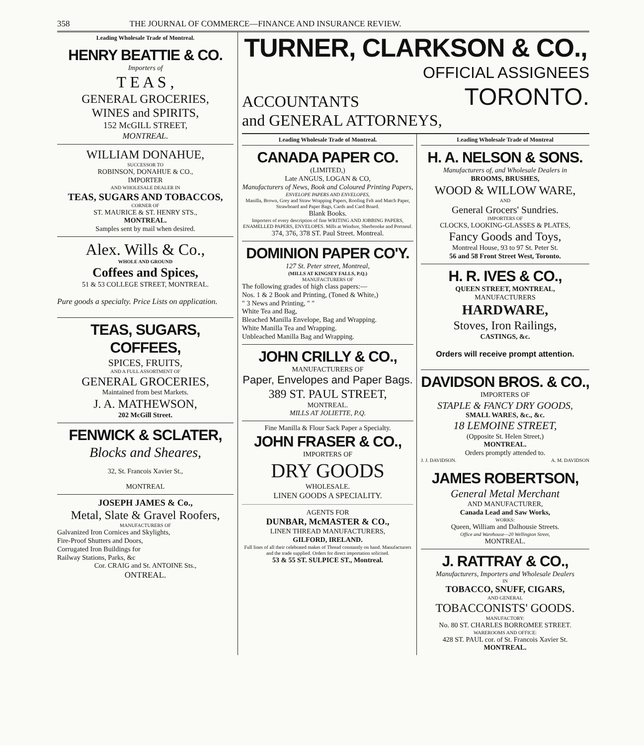358 THE JOURNAL OF COMMERCE—FINANCE AND INSURANCE REVIEW.
Leading Wholesale Trade of Montreal.
HENRY BEATTIE & CO.
Importers of
T E A S ,
GENERAL GROCERIES,
WINES and SPIRITS,
152 McGILL STREET,
MONTREAL.
WILLIAM DONAHUE,
SUCCESSOR TO
ROBINSON, DONAHUE & CO.,
IMPORTER
AND WHOLESALE DEALER IN
TEAS, SUGARS AND TOBACCOS,
CORNER OF
ST. MAURICE & ST. HENRY STS.,
MONTREAL.
Samples sent by mail when desired.
Alex. Wills & Co.,
WHOLE AND GROUND
Coffees and Spices,
51 & 53 COLLEGE STREET, MONTREAL.
Pure goods a specialty. Price Lists on application.
TEAS, SUGARS, COFFEES,
SPICES, FRUITS,
AND A FULL ASSORTMENT OF
GENERAL GROCERIES,
Maintained from best Markets.
J. A. MATHEWSON,
202 McGill Street.
FENWICK & SCLATER,
Blocks and Sheares,
32, St. Francois Xavier St.,
MONTREAL
JOSEPH JAMES & Co.,
Metal, Slate & Gravel Roofers,
MANUFACTURERS OF
Galvanized Iron Cornices and Skylights,
Fire-Proof Shutters and Doors,
Corrugated Iron Buildings for
Railway Stations, Parks, &c
Cor. CRAIG and St. ANTOINE Sts.,
ONTREAL.
TURNER, CLARKSON & CO.,
OFFICIAL ASSIGNEES
ACCOUNTANTS TORONTO.
and GENERAL ATTORNEYS,
Leading Wholesale Trade of Montreal.
CANADA PAPER CO.
(LIMITED,)
Late ANGUS, LOGAN & CO,
Manufacturers of News, Book and Coloured Printing Papers,
ENVELOPE PAPERS AND ENVELOPES,
Manilla, Brown, Grey and Straw Wrapping Papers, Roofing Felt and Match Paper, Strawboard and Paper Bags, Cards and Card Board.
Blank Books.
Importers of every description of fine WRITING AND JOBBING PAPERS, ENAMELLED PAPERS, ENVELOPES. Mills at Windsor, Sherbrooke and Portneuf.
374, 376, 378 ST. Paul Street. Montreal.
DOMINION PAPER CO'Y.
127 St. Peter street, Montreal,
(MILLS AT KINGSEY FALLS, P.Q.)
MANUFACTURERS OF
The following grades of high class papers:—
Nos. 1 & 2 Book and Printing, (Toned & White,)
" 3 News and Printing, " "
White Tea and Bag,
Bleached Manilla Envelope, Bag and Wrapping.
White Manilla Tea and Wrapping.
Unbleached Manilla Bag and Wrapping.
JOHN CRILLY & CO.,
MANUFACTURERS OF
Paper, Envelopes and Paper Bags.
389 ST. PAUL STREET,
MONTREAL.
MILLS AT JOLIETTE, P.Q.
Fine Manilla & Flour Sack Paper a Specialty.
JOHN FRASER & CO.,
IMPORTERS OF
DRY GOODS
WHOLESALE.
LINEN GOODS A SPECIALITY.
AGENTS FOR
DUNBAR, McMASTER & CO.,
LINEN THREAD MANUFACTURERS,
GILFORD, IRELAND.
Full lines of all their celebrated makes of Thread constantly on hand. Manufacturers and the trade supplied. Orders for direct importation solicited.
53 & 55 ST. SULPICE ST., Montreal.
Leading Wholesale Trade of Montreal
H. A. NELSON & SONS.
Manufacturers of, and Wholesale Dealers in
BROOMS, BRUSHES,
WOOD & WILLOW WARE,
AND
General Grocers' Sundries.
IMPORTERS OF
CLOCKS, LOOKING-GLASSES & PLATES,
Fancy Goods and Toys,
Montreal House, 93 to 97 St. Peter St.
56 and 58 Front Street West, Toronto.
H. R. IVES & CO.,
QUEEN STREET, MONTREAL,
MANUFACTURERS
HARDWARE,
Stoves, Iron Railings,
CASTINGS, &c.
Orders will receive prompt attention.
DAVIDSON BROS. & CO.,
IMPORTERS OF
STAPLE & FANCY DRY GOODS,
SMALL WARES, &c., &c.
18 LEMOINE STREET,
(Opposite St. Helen Street,)
MONTREAL.
Orders promptly attended to.
J. J. DAVIDSON. A. M. DAVIDSON
JAMES ROBERTSON,
General Metal Merchant
AND MANUFACTURER,
Canada Lead and Saw Works,
WORKS:
Queen, William and Dalhousie Streets.
Office and Warehouse—20 Wellington Street,
MONTREAL.
J. RATTRAY & CO.,
Manufacturers, Importers and Wholesale Dealers
IN
TOBACCO, SNUFF, CIGARS,
AND GENERAL
TOBACCONISTS' GOODS.
MANUFACTORY:
No. 80 ST. CHARLES BORROMEE STREET.
WAREROOMS AND OFFICE:
428 ST. PAUL cor. of St. Francois Xavier St.
MONTREAL.